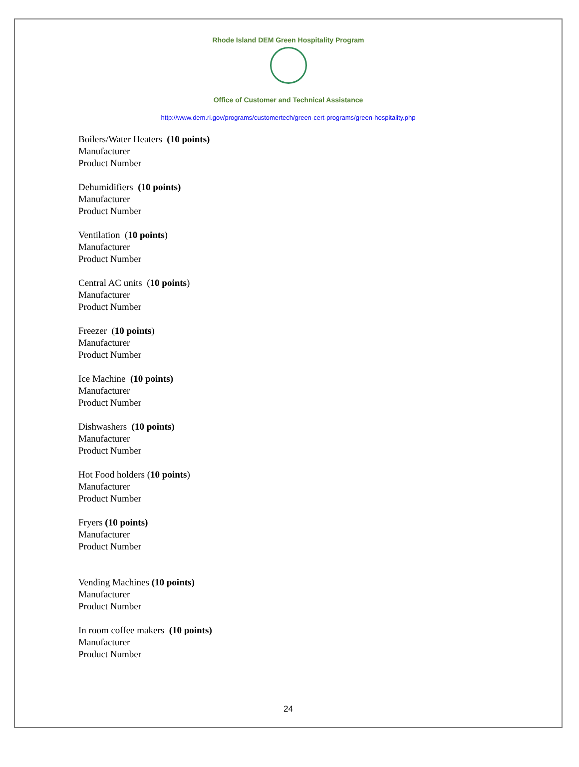Rhode Island DEM Green Hospitality Program
Office of Customer and Technical Assistance
http://www.dem.ri.gov/programs/customertech/green-cert-programs/green-hospitality.php
Boilers/Water Heaters (10 points)
Manufacturer
Product Number
Dehumidifiers (10 points)
Manufacturer
Product Number
Ventilation (10 points)
Manufacturer
Product Number
Central AC units (10 points)
Manufacturer
Product Number
Freezer (10 points)
Manufacturer
Product Number
Ice Machine (10 points)
Manufacturer
Product Number
Dishwashers (10 points)
Manufacturer
Product Number
Hot Food holders (10 points)
Manufacturer
Product Number
Fryers (10 points)
Manufacturer
Product Number
Vending Machines (10 points)
Manufacturer
Product Number
In room coffee makers (10 points)
Manufacturer
Product Number
24